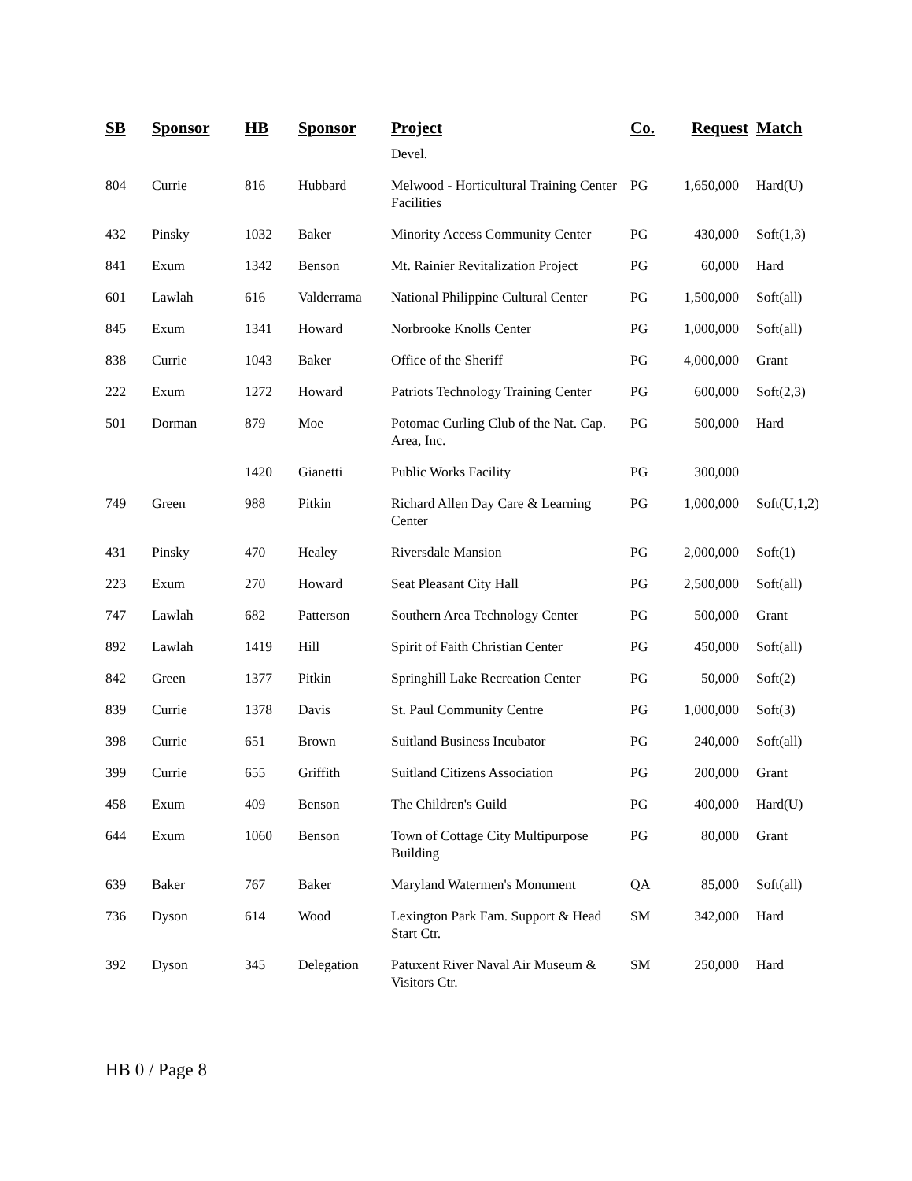| SB | Sponsor | HB | Sponsor | Project | Co. | Request | Match |
| --- | --- | --- | --- | --- | --- | --- | --- |
| | | | | Devel. | | | |
| 804 | Currie | 816 | Hubbard | Melwood - Horticultural Training Center Facilities | PG | 1,650,000 | Hard(U) |
| 432 | Pinsky | 1032 | Baker | Minority Access Community Center | PG | 430,000 | Soft(1,3) |
| 841 | Exum | 1342 | Benson | Mt. Rainier Revitalization Project | PG | 60,000 | Hard |
| 601 | Lawlah | 616 | Valderrama | National Philippine Cultural Center | PG | 1,500,000 | Soft(all) |
| 845 | Exum | 1341 | Howard | Norbrooke Knolls Center | PG | 1,000,000 | Soft(all) |
| 838 | Currie | 1043 | Baker | Office of the Sheriff | PG | 4,000,000 | Grant |
| 222 | Exum | 1272 | Howard | Patriots Technology Training Center | PG | 600,000 | Soft(2,3) |
| 501 | Dorman | 879 | Moe | Potomac Curling Club of the Nat. Cap. Area, Inc. | PG | 500,000 | Hard |
| | | 1420 | Gianetti | Public Works Facility | PG | 300,000 | |
| 749 | Green | 988 | Pitkin | Richard Allen Day Care & Learning Center | PG | 1,000,000 | Soft(U,1,2) |
| 431 | Pinsky | 470 | Healey | Riversdale Mansion | PG | 2,000,000 | Soft(1) |
| 223 | Exum | 270 | Howard | Seat Pleasant City Hall | PG | 2,500,000 | Soft(all) |
| 747 | Lawlah | 682 | Patterson | Southern Area Technology Center | PG | 500,000 | Grant |
| 892 | Lawlah | 1419 | Hill | Spirit of Faith Christian Center | PG | 450,000 | Soft(all) |
| 842 | Green | 1377 | Pitkin | Springhill Lake Recreation Center | PG | 50,000 | Soft(2) |
| 839 | Currie | 1378 | Davis | St. Paul Community Centre | PG | 1,000,000 | Soft(3) |
| 398 | Currie | 651 | Brown | Suitland Business Incubator | PG | 240,000 | Soft(all) |
| 399 | Currie | 655 | Griffith | Suitland Citizens Association | PG | 200,000 | Grant |
| 458 | Exum | 409 | Benson | The Children's Guild | PG | 400,000 | Hard(U) |
| 644 | Exum | 1060 | Benson | Town of Cottage City Multipurpose Building | PG | 80,000 | Grant |
| 639 | Baker | 767 | Baker | Maryland Watermen's Monument | QA | 85,000 | Soft(all) |
| 736 | Dyson | 614 | Wood | Lexington Park Fam. Support & Head Start Ctr. | SM | 342,000 | Hard |
| 392 | Dyson | 345 | Delegation | Patuxent River Naval Air Museum & Visitors Ctr. | SM | 250,000 | Hard |
HB 0 / Page 8